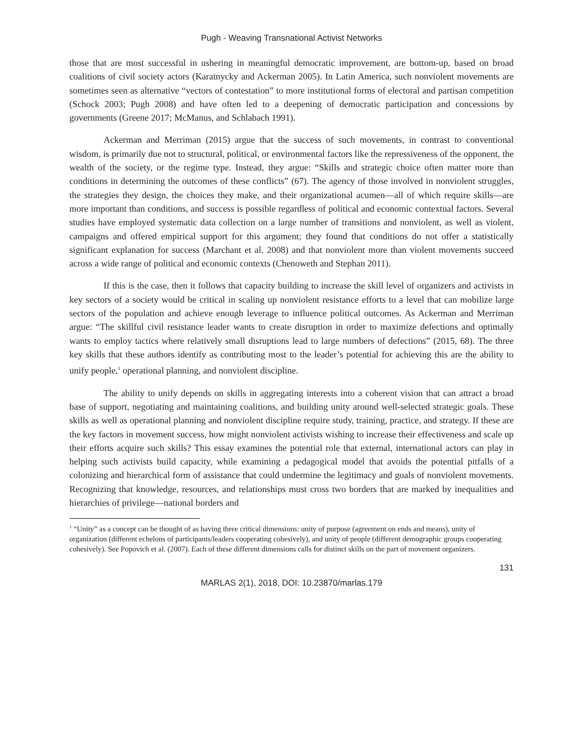Pugh - Weaving Transnational Activist Networks
those that are most successful in ushering in meaningful democratic improvement, are bottom-up, based on broad coalitions of civil society actors (Karatnycky and Ackerman 2005). In Latin America, such nonviolent movements are sometimes seen as alternative “vectors of contestation” to more institutional forms of electoral and partisan competition (Schock 2003; Pugh 2008) and have often led to a deepening of democratic participation and concessions by governments (Greene 2017; McManus, and Schlabach 1991).
Ackerman and Merriman (2015) argue that the success of such movements, in contrast to conventional wisdom, is primarily due not to structural, political, or environmental factors like the repressiveness of the opponent, the wealth of the society, or the regime type. Instead, they argue: “Skills and strategic choice often matter more than conditions in determining the outcomes of these conflicts” (67). The agency of those involved in nonviolent struggles, the strategies they design, the choices they make, and their organizational acumen—all of which require skills—are more important than conditions, and success is possible regardless of political and economic contextual factors. Several studies have employed systematic data collection on a large number of transitions and nonviolent, as well as violent, campaigns and offered empirical support for this argument; they found that conditions do not offer a statistically significant explanation for success (Marchant et al. 2008) and that nonviolent more than violent movements succeed across a wide range of political and economic contexts (Chenoweth and Stephan 2011).
If this is the case, then it follows that capacity building to increase the skill level of organizers and activists in key sectors of a society would be critical in scaling up nonviolent resistance efforts to a level that can mobilize large sectors of the population and achieve enough leverage to influence political outcomes. As Ackerman and Merriman argue: “The skillful civil resistance leader wants to create disruption in order to maximize defections and optimally wants to employ tactics where relatively small disruptions lead to large numbers of defections” (2015, 68). The three key skills that these authors identify as contributing most to the leader’s potential for achieving this are the ability to unify people,<sup>1</sup> operational planning, and nonviolent discipline.
The ability to unify depends on skills in aggregating interests into a coherent vision that can attract a broad base of support, negotiating and maintaining coalitions, and building unity around well-selected strategic goals. These skills as well as operational planning and nonviolent discipline require study, training, practice, and strategy. If these are the key factors in movement success, how might nonviolent activists wishing to increase their effectiveness and scale up their efforts acquire such skills? This essay examines the potential role that external, international actors can play in helping such activists build capacity, while examining a pedagogical model that avoids the potential pitfalls of a colonizing and hierarchical form of assistance that could undermine the legitimacy and goals of nonviolent movements. Recognizing that knowledge, resources, and relationships must cross two borders that are marked by inequalities and hierarchies of privilege—national borders and
<sup>1</sup> “Unity” as a concept can be thought of as having three critical dimensions: unity of purpose (agreement on ends and means), unity of organization (different echelons of participants/leaders cooperating cohesively), and unity of people (different demographic groups cooperating cohesively). See Popovich et al. (2007). Each of these different dimensions calls for distinct skills on the part of movement organizers.
131
MARLAS 2(1), 2018, DOI: 10.23870/marlas.179